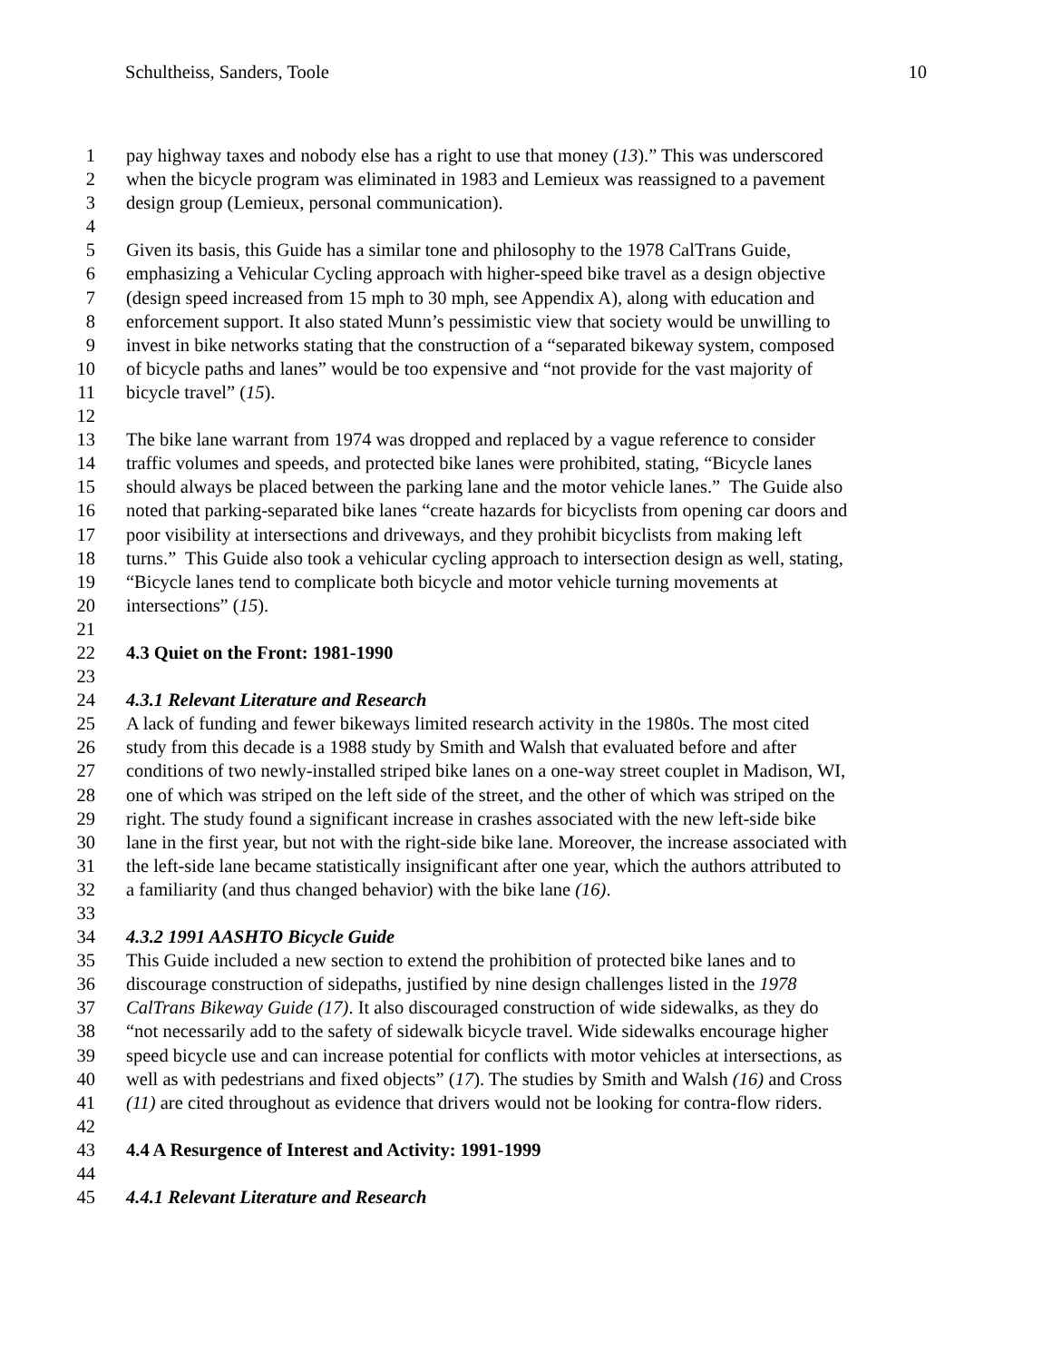Schultheiss, Sanders, Toole 10
1 pay highway taxes and nobody else has a right to use that money (13).” This was underscored
2 when the bicycle program was eliminated in 1983 and Lemieux was reassigned to a pavement
3 design group (Lemieux, personal communication).
4
5 Given its basis, this Guide has a similar tone and philosophy to the 1978 CalTrans Guide,
6 emphasizing a Vehicular Cycling approach with higher-speed bike travel as a design objective
7 (design speed increased from 15 mph to 30 mph, see Appendix A), along with education and
8 enforcement support. It also stated Munn’s pessimistic view that society would be unwilling to
9 invest in bike networks stating that the construction of a “separated bikeway system, composed
10 of bicycle paths and lanes” would be too expensive and “not provide for the vast majority of
11 bicycle travel” (15).
12
13 The bike lane warrant from 1974 was dropped and replaced by a vague reference to consider
14 traffic volumes and speeds, and protected bike lanes were prohibited, stating, “Bicycle lanes
15 should always be placed between the parking lane and the motor vehicle lanes.” The Guide also
16 noted that parking-separated bike lanes “create hazards for bicyclists from opening car doors and
17 poor visibility at intersections and driveways, and they prohibit bicyclists from making left
18 turns.” This Guide also took a vehicular cycling approach to intersection design as well, stating,
19 “Bicycle lanes tend to complicate both bicycle and motor vehicle turning movements at
20 intersections” (15).
21
22 4.3 Quiet on the Front: 1981-1990
23
24 4.3.1 Relevant Literature and Research
25 A lack of funding and fewer bikeways limited research activity in the 1980s. The most cited
26 study from this decade is a 1988 study by Smith and Walsh that evaluated before and after
27 conditions of two newly-installed striped bike lanes on a one-way street couplet in Madison, WI,
28 one of which was striped on the left side of the street, and the other of which was striped on the
29 right. The study found a significant increase in crashes associated with the new left-side bike
30 lane in the first year, but not with the right-side bike lane. Moreover, the increase associated with
31 the left-side lane became statistically insignificant after one year, which the authors attributed to
32 a familiarity (and thus changed behavior) with the bike lane (16).
33
34 4.3.2 1991 AASHTO Bicycle Guide
35 This Guide included a new section to extend the prohibition of protected bike lanes and to
36 discourage construction of sidepaths, justified by nine design challenges listed in the 1978
37 CalTrans Bikeway Guide (17). It also discouraged construction of wide sidewalks, as they do
38 “not necessarily add to the safety of sidewalk bicycle travel. Wide sidewalks encourage higher
39 speed bicycle use and can increase potential for conflicts with motor vehicles at intersections, as
40 well as with pedestrians and fixed objects” (17). The studies by Smith and Walsh (16) and Cross
41 (11) are cited throughout as evidence that drivers would not be looking for contra-flow riders.
42
43 4.4 A Resurgence of Interest and Activity: 1991-1999
44
45 4.4.1 Relevant Literature and Research